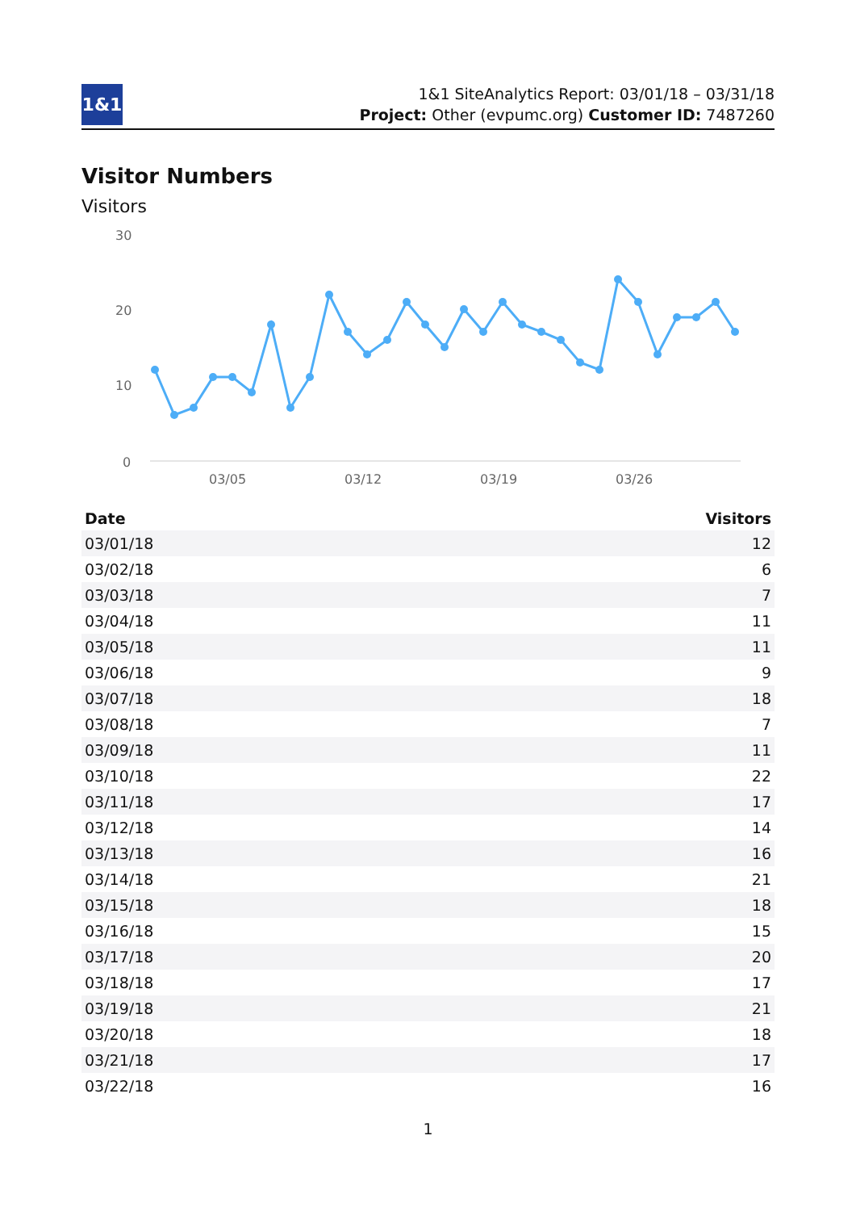1&1
1&1 SiteAnalytics Report: 03/01/18 – 03/31/18
Project: Other (evpumc.org) Customer ID: 7487260
Visitor Numbers
Visitors
30
20
10
0
03/05
03/12
03/19
03/26
| Date | Visitors |
| --- | --- |
| 03/01/18 | 12 |
| 03/02/18 | 6 |
| 03/03/18 | 7 |
| 03/04/18 | 11 |
| 03/05/18 | 11 |
| 03/06/18 | 9 |
| 03/07/18 | 18 |
| 03/08/18 | 7 |
| 03/09/18 | 11 |
| 03/10/18 | 22 |
| 03/11/18 | 17 |
| 03/12/18 | 14 |
| 03/13/18 | 16 |
| 03/14/18 | 21 |
| 03/15/18 | 18 |
| 03/16/18 | 15 |
| 03/17/18 | 20 |
| 03/18/18 | 17 |
| 03/19/18 | 21 |
| 03/20/18 | 18 |
| 03/21/18 | 17 |
| 03/22/18 | 16 |
1